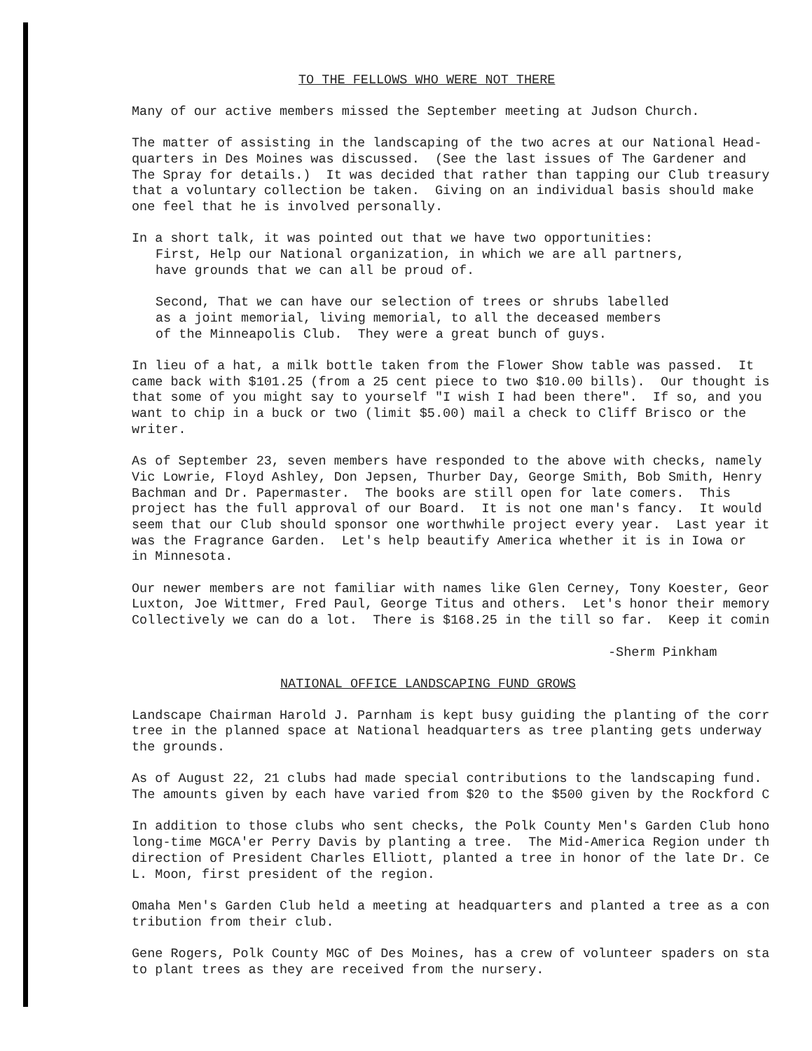TO THE FELLOWS WHO WERE NOT THERE
Many of our active members missed the September meeting at Judson Church.
The matter of assisting in the landscaping of the two acres at our National Head- quarters in Des Moines was discussed. (See the last issues of The Gardener and The Spray for details.) It was decided that rather than tapping our Club treasury that a voluntary collection be taken. Giving on an individual basis should make one feel that he is involved personally.
In a short talk, it was pointed out that we have two opportunities:
First, Help our National organization, in which we are all partners, have grounds that we can all be proud of.
Second, That we can have our selection of trees or shrubs labelled as a joint memorial, living memorial, to all the deceased members of the Minneapolis Club. They were a great bunch of guys.
In lieu of a hat, a milk bottle taken from the Flower Show table was passed. It came back with $101.25 (from a 25 cent piece to two $10.00 bills). Our thought is that some of you might say to yourself "I wish I had been there". If so, and you want to chip in a buck or two (limit $5.00) mail a check to Cliff Brisco or the writer.
As of September 23, seven members have responded to the above with checks, namely Vic Lowrie, Floyd Ashley, Don Jepsen, Thurber Day, George Smith, Bob Smith, Henry Bachman and Dr. Papermaster. The books are still open for late comers. This project has the full approval of our Board. It is not one man's fancy. It would seem that our Club should sponsor one worthwhile project every year. Last year it was the Fragrance Garden. Let's help beautify America whether it is in Iowa or in Minnesota.
Our newer members are not familiar with names like Glen Cerney, Tony Koester, Geor Luxton, Joe Wittmer, Fred Paul, George Titus and others. Let's honor their memory Collectively we can do a lot. There is $168.25 in the till so far. Keep it comin
-Sherm Pinkham
NATIONAL OFFICE LANDSCAPING FUND GROWS
Landscape Chairman Harold J. Parnham is kept busy guiding the planting of the corr tree in the planned space at National headquarters as tree planting gets underway the grounds.
As of August 22, 21 clubs had made special contributions to the landscaping fund. The amounts given by each have varied from $20 to the $500 given by the Rockford C
In addition to those clubs who sent checks, the Polk County Men's Garden Club hono long-time MGCA'er Perry Davis by planting a tree. The Mid-America Region under th direction of President Charles Elliott, planted a tree in honor of the late Dr. Ce L. Moon, first president of the region.
Omaha Men's Garden Club held a meeting at headquarters and planted a tree as a con tribution from their club.
Gene Rogers, Polk County MGC of Des Moines, has a crew of volunteer spaders on sta to plant trees as they are received from the nursery.